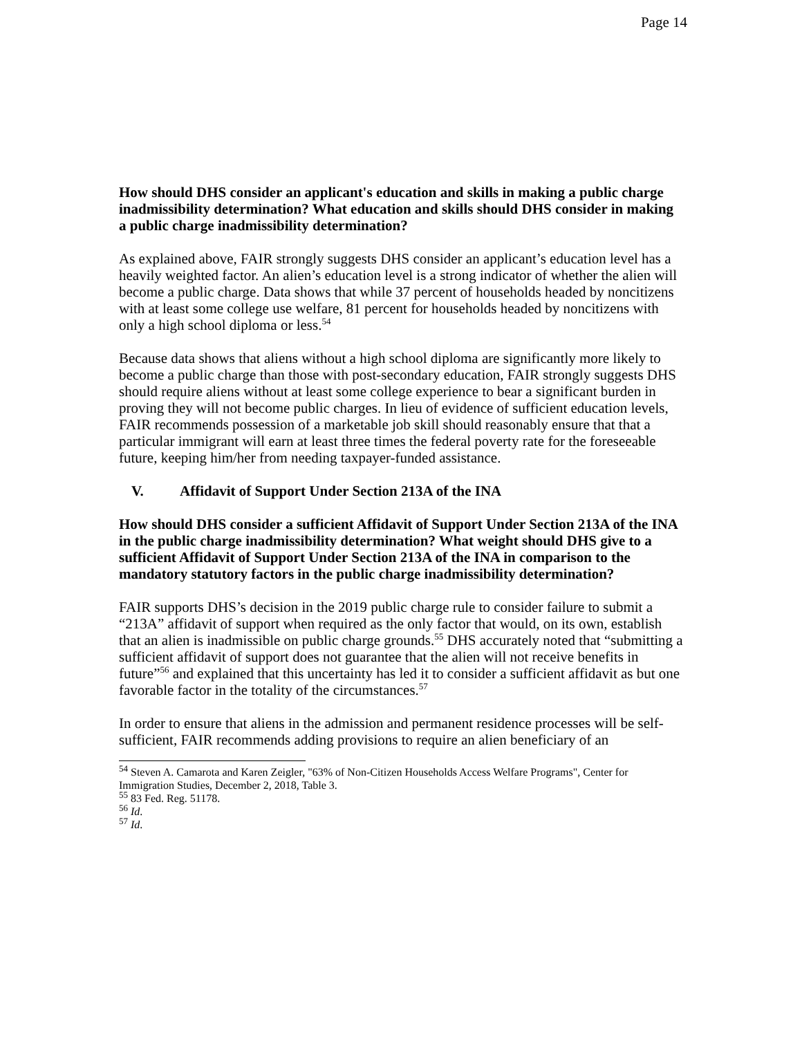Page 14
How should DHS consider an applicant's education and skills in making a public charge inadmissibility determination? What education and skills should DHS consider in making a public charge inadmissibility determination?
As explained above, FAIR strongly suggests DHS consider an applicant’s education level has a heavily weighted factor. An alien’s education level is a strong indicator of whether the alien will become a public charge. Data shows that while 37 percent of households headed by noncitizens with at least some college use welfare, 81 percent for households headed by noncitizens with only a high school diploma or less.<sup>54</sup>
Because data shows that aliens without a high school diploma are significantly more likely to become a public charge than those with post-secondary education, FAIR strongly suggests DHS should require aliens without at least some college experience to bear a significant burden in proving they will not become public charges. In lieu of evidence of sufficient education levels, FAIR recommends possession of a marketable job skill should reasonably ensure that that a particular immigrant will earn at least three times the federal poverty rate for the foreseeable future, keeping him/her from needing taxpayer-funded assistance.
V. Affidavit of Support Under Section 213A of the INA
How should DHS consider a sufficient Affidavit of Support Under Section 213A of the INA in the public charge inadmissibility determination? What weight should DHS give to a sufficient Affidavit of Support Under Section 213A of the INA in comparison to the mandatory statutory factors in the public charge inadmissibility determination?
FAIR supports DHS’s decision in the 2019 public charge rule to consider failure to submit a “213A” affidavit of support when required as the only factor that would, on its own, establish that an alien is inadmissible on public charge grounds.<sup>55</sup> DHS accurately noted that “submitting a sufficient affidavit of support does not guarantee that the alien will not receive benefits in future”<sup>56</sup> and explained that this uncertainty has led it to consider a sufficient affidavit as but one favorable factor in the totality of the circumstances.<sup>57</sup>
In order to ensure that aliens in the admission and permanent residence processes will be self-sufficient, FAIR recommends adding provisions to require an alien beneficiary of an
<sup>54</sup> Steven A. Camarota and Karen Zeigler, "63% of Non-Citizen Households Access Welfare Programs", Center for Immigration Studies, December 2, 2018, Table 3.
<sup>55</sup> 83 Fed. Reg. 51178.
<sup>56</sup> Id.
<sup>57</sup> Id.